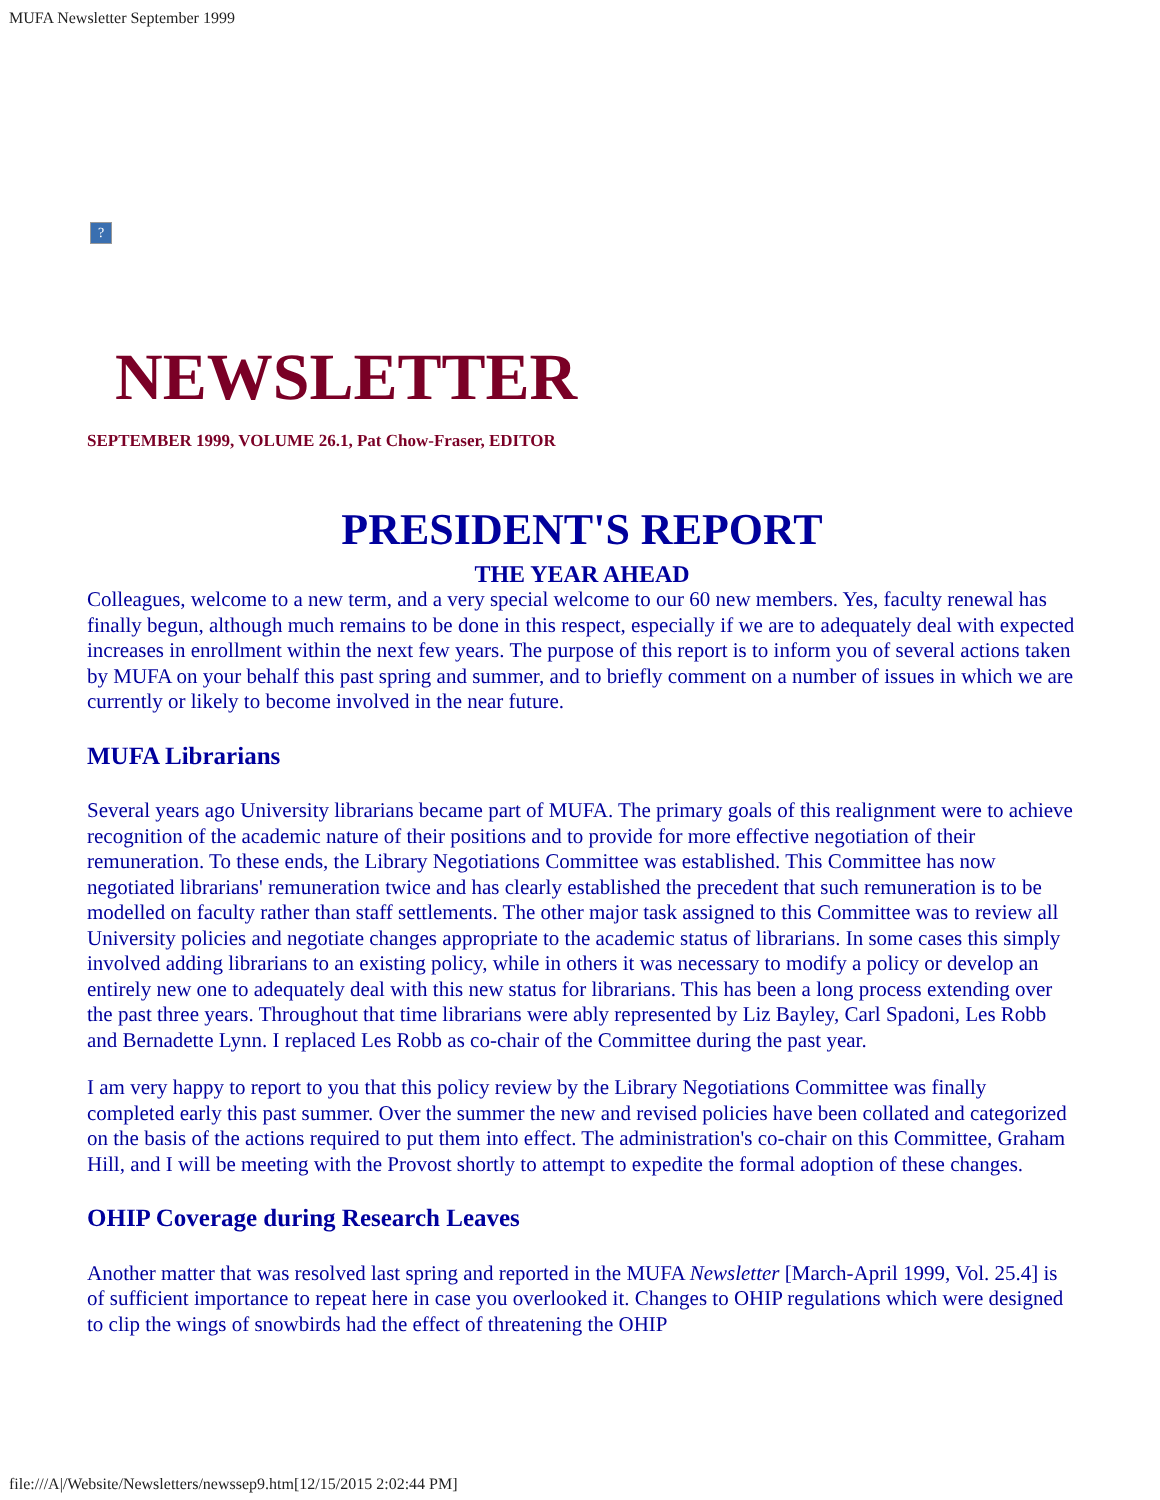MUFA Newsletter September 1999
?
NEWSLETTER
SEPTEMBER 1999, VOLUME 26.1, Pat Chow-Fraser, EDITOR
PRESIDENT'S REPORT
THE YEAR AHEAD
Colleagues, welcome to a new term, and a very special welcome to our 60 new members. Yes, faculty renewal has finally begun, although much remains to be done in this respect, especially if we are to adequately deal with expected increases in enrollment within the next few years. The purpose of this report is to inform you of several actions taken by MUFA on your behalf this past spring and summer, and to briefly comment on a number of issues in which we are currently or likely to become involved in the near future.
MUFA Librarians
Several years ago University librarians became part of MUFA. The primary goals of this realignment were to achieve recognition of the academic nature of their positions and to provide for more effective negotiation of their remuneration. To these ends, the Library Negotiations Committee was established. This Committee has now negotiated librarians' remuneration twice and has clearly established the precedent that such remuneration is to be modelled on faculty rather than staff settlements. The other major task assigned to this Committee was to review all University policies and negotiate changes appropriate to the academic status of librarians. In some cases this simply involved adding librarians to an existing policy, while in others it was necessary to modify a policy or develop an entirely new one to adequately deal with this new status for librarians. This has been a long process extending over the past three years. Throughout that time librarians were ably represented by Liz Bayley, Carl Spadoni, Les Robb and Bernadette Lynn. I replaced Les Robb as co-chair of the Committee during the past year.
I am very happy to report to you that this policy review by the Library Negotiations Committee was finally completed early this past summer. Over the summer the new and revised policies have been collated and categorized on the basis of the actions required to put them into effect. The administration's co-chair on this Committee, Graham Hill, and I will be meeting with the Provost shortly to attempt to expedite the formal adoption of these changes.
OHIP Coverage during Research Leaves
Another matter that was resolved last spring and reported in the MUFA Newsletter [March-April 1999, Vol. 25.4] is of sufficient importance to repeat here in case you overlooked it. Changes to OHIP regulations which were designed to clip the wings of snowbirds had the effect of threatening the OHIP
file:///A|/Website/Newsletters/newssep9.htm[12/15/2015 2:02:44 PM]